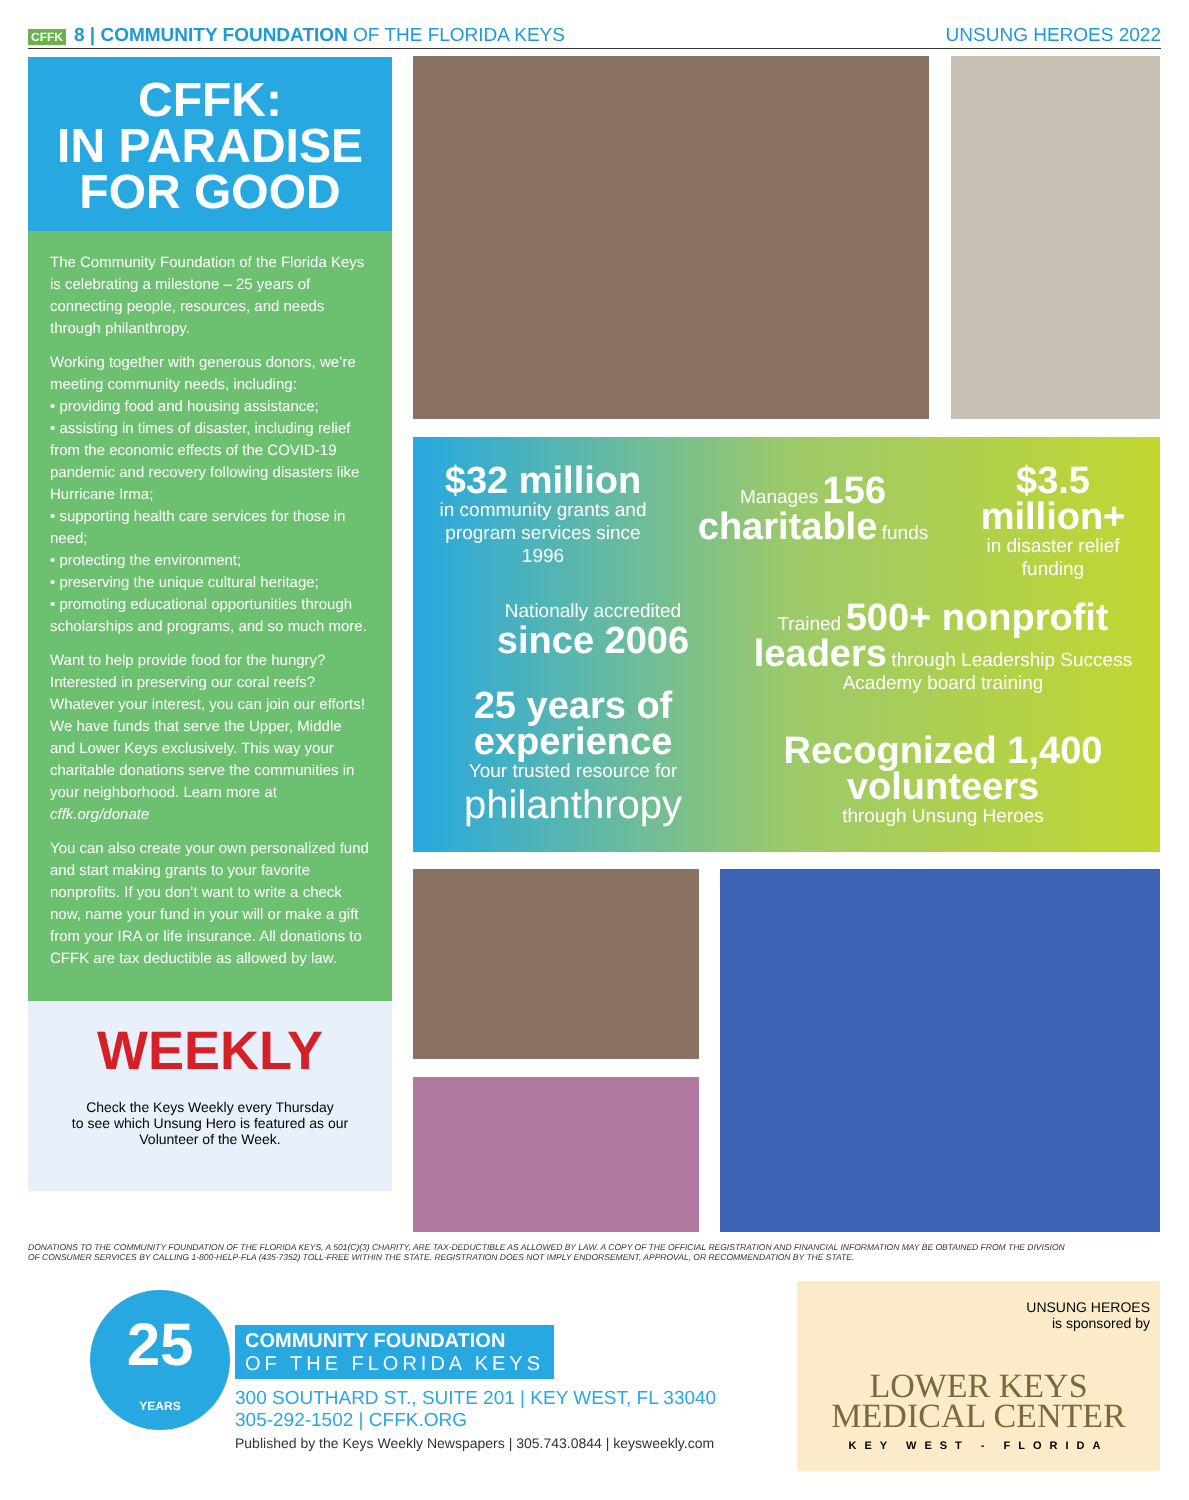CFFK 8 | COMMUNITY FOUNDATION OF THE FLORIDA KEYS
UNSUNG HEROES 2022
CFFK:
IN PARADISE
FOR GOOD
The Community Foundation of the Florida Keys is celebrating a milestone – 25 years of connecting people, resources, and needs through philanthropy.
Working together with generous donors, we’re meeting community needs, including:
• providing food and housing assistance;
• assisting in times of disaster, including relief from the economic effects of the COVID-19 pandemic and recovery following disasters like Hurricane Irma;
• supporting health care services for those in need;
• protecting the environment;
• preserving the unique cultural heritage;
• promoting educational opportunities through scholarships and programs, and so much more.
Want to help provide food for the hungry? Interested in preserving our coral reefs? Whatever your interest, you can join our efforts! We have funds that serve the Upper, Middle and Lower Keys exclusively. This way your charitable donations serve the communities in your neighborhood. Learn more at cffk.org/donate
You can also create your own personalized fund and start making grants to your favorite nonprofits. If you don’t want to write a check now, name your fund in your will or make a gift from your IRA or life insurance. All donations to CFFK are tax deductible as allowed by law.
WEEKLY
Check the Keys Weekly every Thursday
to see which Unsung Hero is featured as our
Volunteer of the Week.
$32 million
in community grants and program services since 1996
Manages 156
charitable funds
$3.5 million+
in disaster relief funding
Nationally accredited
since 2006
Trained 500+ nonprofit leaders through Leadership Success Academy board training
25 years of experience
Your trusted resource for
philanthropy
Recognized 1,400 volunteers
through Unsung Heroes
DONATIONS TO THE COMMUNITY FOUNDATION OF THE FLORIDA KEYS, A 501(C)(3) CHARITY, ARE TAX-DEDUCTIBLE AS ALLOWED BY LAW. A COPY OF THE OFFICIAL REGISTRATION AND FINANCIAL INFORMATION MAY BE OBTAINED FROM THE DIVISION OF CONSUMER SERVICES BY CALLING 1-800-HELP-FLA (435-7352) TOLL-FREE WITHIN THE STATE. REGISTRATION DOES NOT IMPLY ENDORSEMENT, APPROVAL, OR RECOMMENDATION BY THE STATE.
25
YEARS
COMMUNITY FOUNDATION
OF THE FLORIDA KEYS
300 SOUTHARD ST., SUITE 201 | KEY WEST, FL 33040
305-292-1502 | CFFK.ORG
Published by the Keys Weekly Newspapers | 305.743.0844 | keysweekly.com
UNSUNG HEROES
is sponsored by
LOWER KEYS
MEDICAL CENTER
KEY WEST - FLORIDA